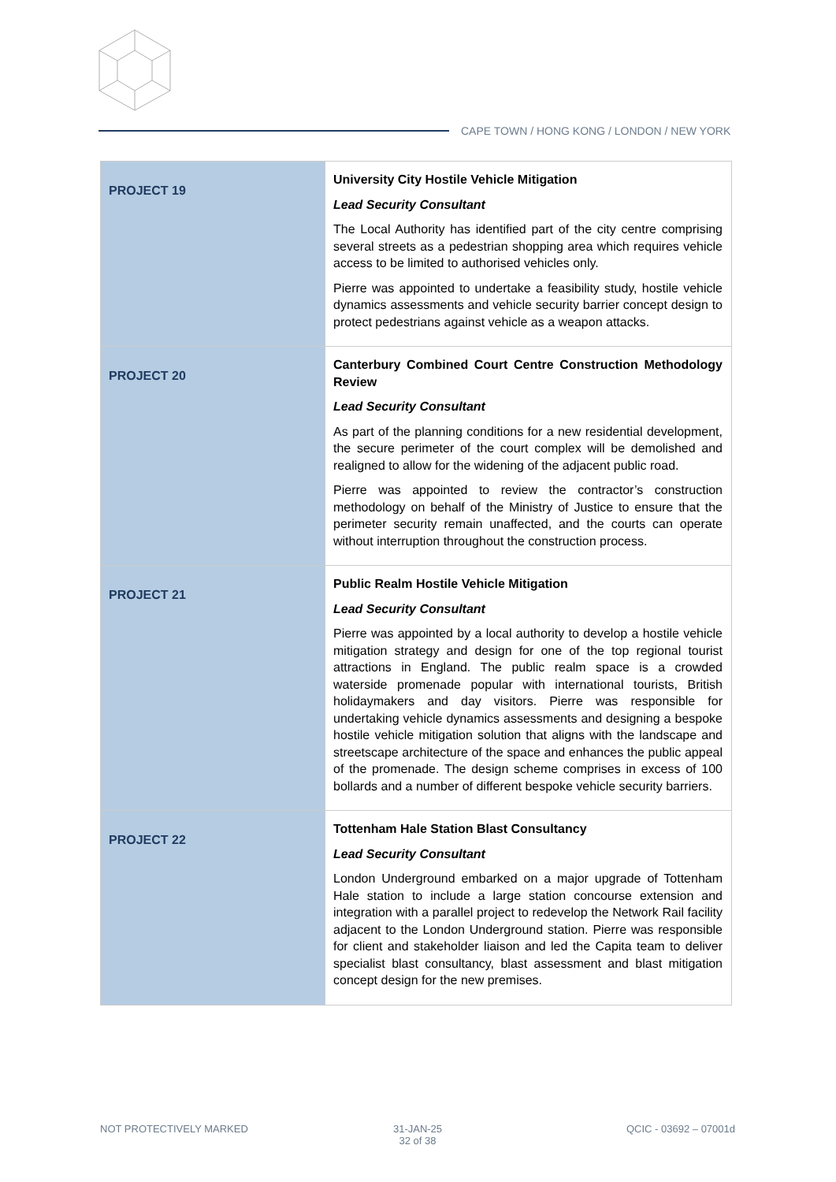CAPE TOWN / HONG KONG / LONDON / NEW YORK
| PROJECT 19 | University City Hostile Vehicle Mitigation Lead Security Consultant The Local Authority has identified part of the city centre comprising several streets as a pedestrian shopping area which requires vehicle access to be limited to authorised vehicles only. Pierre was appointed to undertake a feasibility study, hostile vehicle dynamics assessments and vehicle security barrier concept design to protect pedestrians against vehicle as a weapon attacks. |
| PROJECT 20 | Canterbury Combined Court Centre Construction Methodology Review Lead Security Consultant As part of the planning conditions for a new residential development, the secure perimeter of the court complex will be demolished and realigned to allow for the widening of the adjacent public road. Pierre was appointed to review the contractor’s construction methodology on behalf of the Ministry of Justice to ensure that the perimeter security remain unaffected, and the courts can operate without interruption throughout the construction process. |
| PROJECT 21 | Public Realm Hostile Vehicle Mitigation Lead Security Consultant Pierre was appointed by a local authority to develop a hostile vehicle mitigation strategy and design for one of the top regional tourist attractions in England. The public realm space is a crowded waterside promenade popular with international tourists, British holidaymakers and day visitors. Pierre was responsible for undertaking vehicle dynamics assessments and designing a bespoke hostile vehicle mitigation solution that aligns with the landscape and streetscape architecture of the space and enhances the public appeal of the promenade. The design scheme comprises in excess of 100 bollards and a number of different bespoke vehicle security barriers. |
| PROJECT 22 | Tottenham Hale Station Blast Consultancy Lead Security Consultant London Underground embarked on a major upgrade of Tottenham Hale station to include a large station concourse extension and integration with a parallel project to redevelop the Network Rail facility adjacent to the London Underground station. Pierre was responsible for client and stakeholder liaison and led the Capita team to deliver specialist blast consultancy, blast assessment and blast mitigation concept design for the new premises. |
NOT PROTECTIVELY MARKED 31-JAN-25
32 of 38
QCIC - 03692 – 07001d